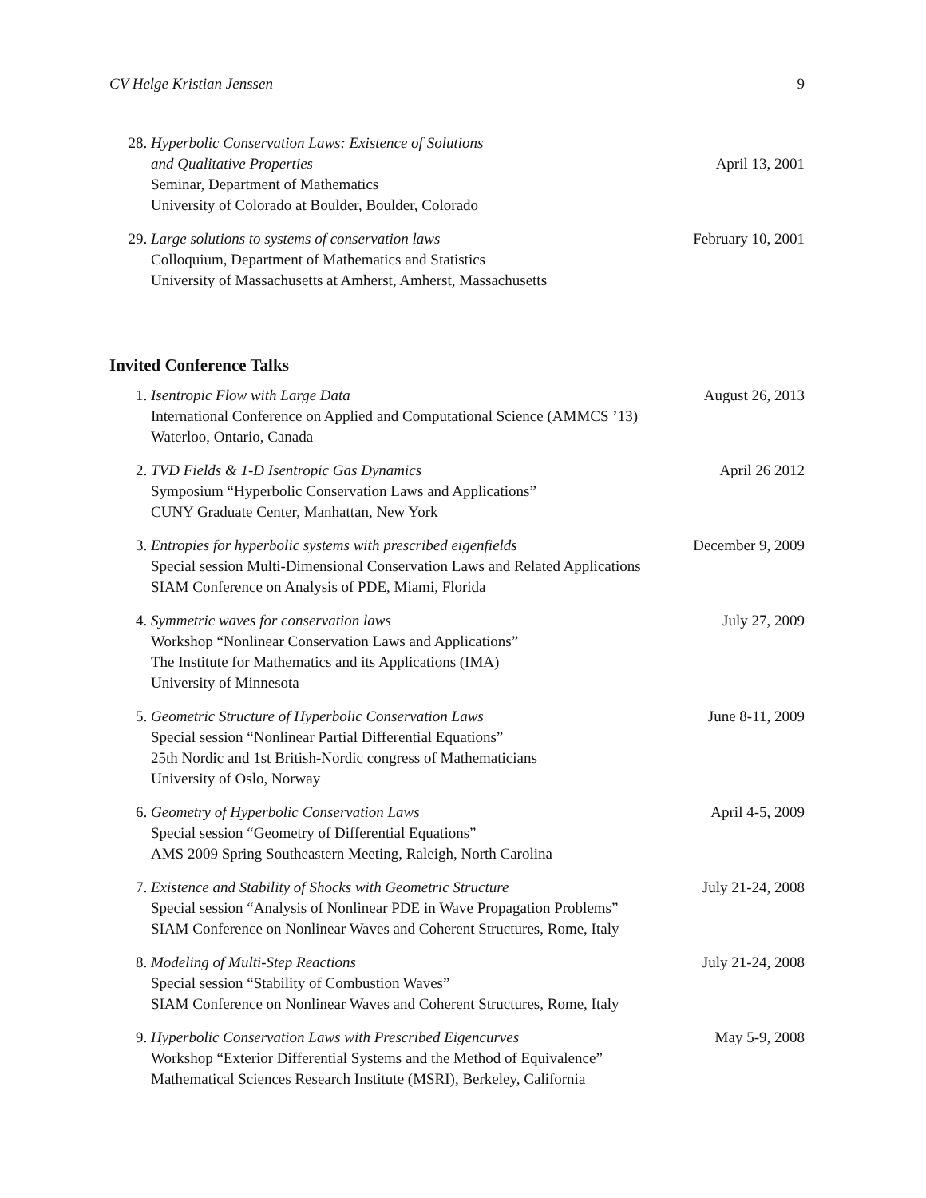CV Helge Kristian Jenssen 9
28. Hyperbolic Conservation Laws: Existence of Solutions
and Qualitative Properties April 13, 2001
Seminar, Department of Mathematics
University of Colorado at Boulder, Boulder, Colorado
29. Large solutions to systems of conservation laws February 10, 2001
Colloquium, Department of Mathematics and Statistics
University of Massachusetts at Amherst, Amherst, Massachusetts
Invited Conference Talks
1. Isentropic Flow with Large Data August 26, 2013
International Conference on Applied and Computational Science (AMMCS ’13)
Waterloo, Ontario, Canada
2. TVD Fields & 1-D Isentropic Gas Dynamics April 26 2012
Symposium “Hyperbolic Conservation Laws and Applications”
CUNY Graduate Center, Manhattan, New York
3. Entropies for hyperbolic systems with prescribed eigenfields December 9, 2009
Special session Multi-Dimensional Conservation Laws and Related Applications
SIAM Conference on Analysis of PDE, Miami, Florida
4. Symmetric waves for conservation laws July 27, 2009
Workshop “Nonlinear Conservation Laws and Applications”
The Institute for Mathematics and its Applications (IMA)
University of Minnesota
5. Geometric Structure of Hyperbolic Conservation Laws June 8-11, 2009
Special session “Nonlinear Partial Differential Equations”
25th Nordic and 1st British-Nordic congress of Mathematicians
University of Oslo, Norway
6. Geometry of Hyperbolic Conservation Laws April 4-5, 2009
Special session “Geometry of Differential Equations”
AMS 2009 Spring Southeastern Meeting, Raleigh, North Carolina
7. Existence and Stability of Shocks with Geometric Structure July 21-24, 2008
Special session “Analysis of Nonlinear PDE in Wave Propagation Problems”
SIAM Conference on Nonlinear Waves and Coherent Structures, Rome, Italy
8. Modeling of Multi-Step Reactions July 21-24, 2008
Special session “Stability of Combustion Waves”
SIAM Conference on Nonlinear Waves and Coherent Structures, Rome, Italy
9. Hyperbolic Conservation Laws with Prescribed Eigencurves May 5-9, 2008
Workshop “Exterior Differential Systems and the Method of Equivalence”
Mathematical Sciences Research Institute (MSRI), Berkeley, California